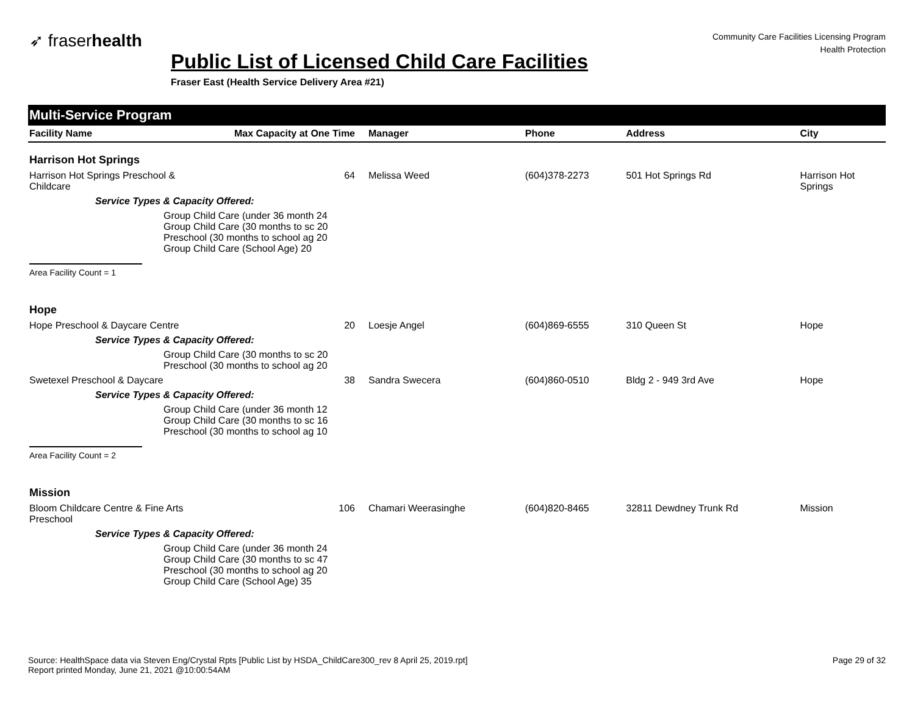➶ fraserhealth
Community Care Facilities Licensing Program
Health Protection
Public List of Licensed Child Care Facilities
Fraser East (Health Service Delivery Area #21)
Multi-Service Program
| Facility Name | Max Capacity at One Time | Manager | Phone | Address | City |
| --- | --- | --- | --- | --- | --- |
| Harrison Hot Springs | | | | | |
| Harrison Hot Springs Preschool & Childcare | 64 | Melissa Weed | (604)378-2273 | 501 Hot Springs Rd | Harrison Hot Springs |
| Service Types & Capacity Offered: | | | | | |
| Group Child Care (under 36 month 24 Group Child Care (30 months to sc 20 Preschool (30 months to school ag 20 Group Child Care (School Age) 20 | | | | | |
| Area Facility Count = 1 | | | | | |
| Hope | | | | | |
| Hope Preschool & Daycare Centre | 20 | Loesje Angel | (604)869-6555 | 310 Queen St | Hope |
| Service Types & Capacity Offered: | | | | | |
| Group Child Care (30 months to sc 20 Preschool (30 months to school ag 20 | | | | | |
| Swetexel Preschool & Daycare | 38 | Sandra Swecera | (604)860-0510 | Bldg 2 - 949 3rd Ave | Hope |
| Service Types & Capacity Offered: | | | | | |
| Group Child Care (under 36 month 12 Group Child Care (30 months to sc 16 Preschool (30 months to school ag 10 | | | | | |
| Area Facility Count = 2 | | | | | |
| Mission | | | | | |
| Bloom Childcare Centre & Fine Arts Preschool | 106 | Chamari Weerasinghe | (604)820-8465 | 32811 Dewdney Trunk Rd | Mission |
| Service Types & Capacity Offered: | | | | | |
| Group Child Care (under 36 month 24 Group Child Care (30 months to sc 47 Preschool (30 months to school ag 20 Group Child Care (School Age) 35 | | | | | |
Source: HealthSpace data via Steven Eng/Crystal Rpts [Public List by HSDA_ChildCare300_rev 8 April 25, 2019.rpt]
Report printed Monday, June 21, 2021 @10:00:54AM
Page 29 of 32